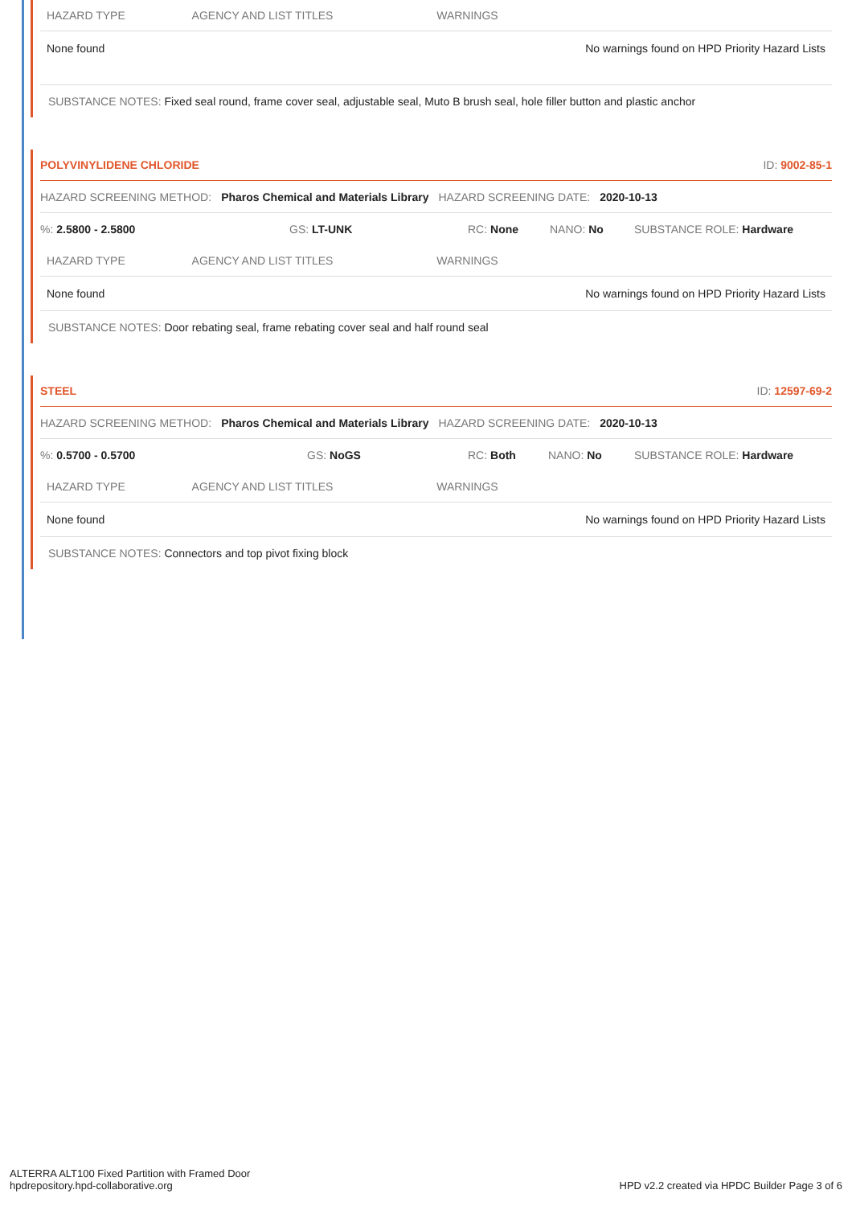| HAZARD TYPE | AGENCY AND LIST TITLES | WARNINGS |
| None found | | No warnings found on HPD Priority Hazard Lists |
SUBSTANCE NOTES: Fixed seal round, frame cover seal, adjustable seal, Muto B brush seal, hole filler button and plastic anchor
POLYVINYLIDENE CHLORIDE ID: 9002-85-1
HAZARD SCREENING METHOD: Pharos Chemical and Materials Library HAZARD SCREENING DATE: 2020-10-13
%: 2.5800 - 2.5800 GS: LT-UNK RC: None NANO: No SUBSTANCE ROLE: Hardware
| HAZARD TYPE | AGENCY AND LIST TITLES | WARNINGS |
| None found | | No warnings found on HPD Priority Hazard Lists |
SUBSTANCE NOTES: Door rebating seal, frame rebating cover seal and half round seal
STEEL ID: 12597-69-2
HAZARD SCREENING METHOD: Pharos Chemical and Materials Library HAZARD SCREENING DATE: 2020-10-13
%: 0.5700 - 0.5700 GS: NoGS RC: Both NANO: No SUBSTANCE ROLE: Hardware
| HAZARD TYPE | AGENCY AND LIST TITLES | WARNINGS |
| None found | | No warnings found on HPD Priority Hazard Lists |
SUBSTANCE NOTES: Connectors and top pivot fixing block
ALTERRA ALT100 Fixed Partition with Framed Door
hpdrepository.hpd-collaborative.org
HPD v2.2 created via HPDC Builder Page 3 of 6